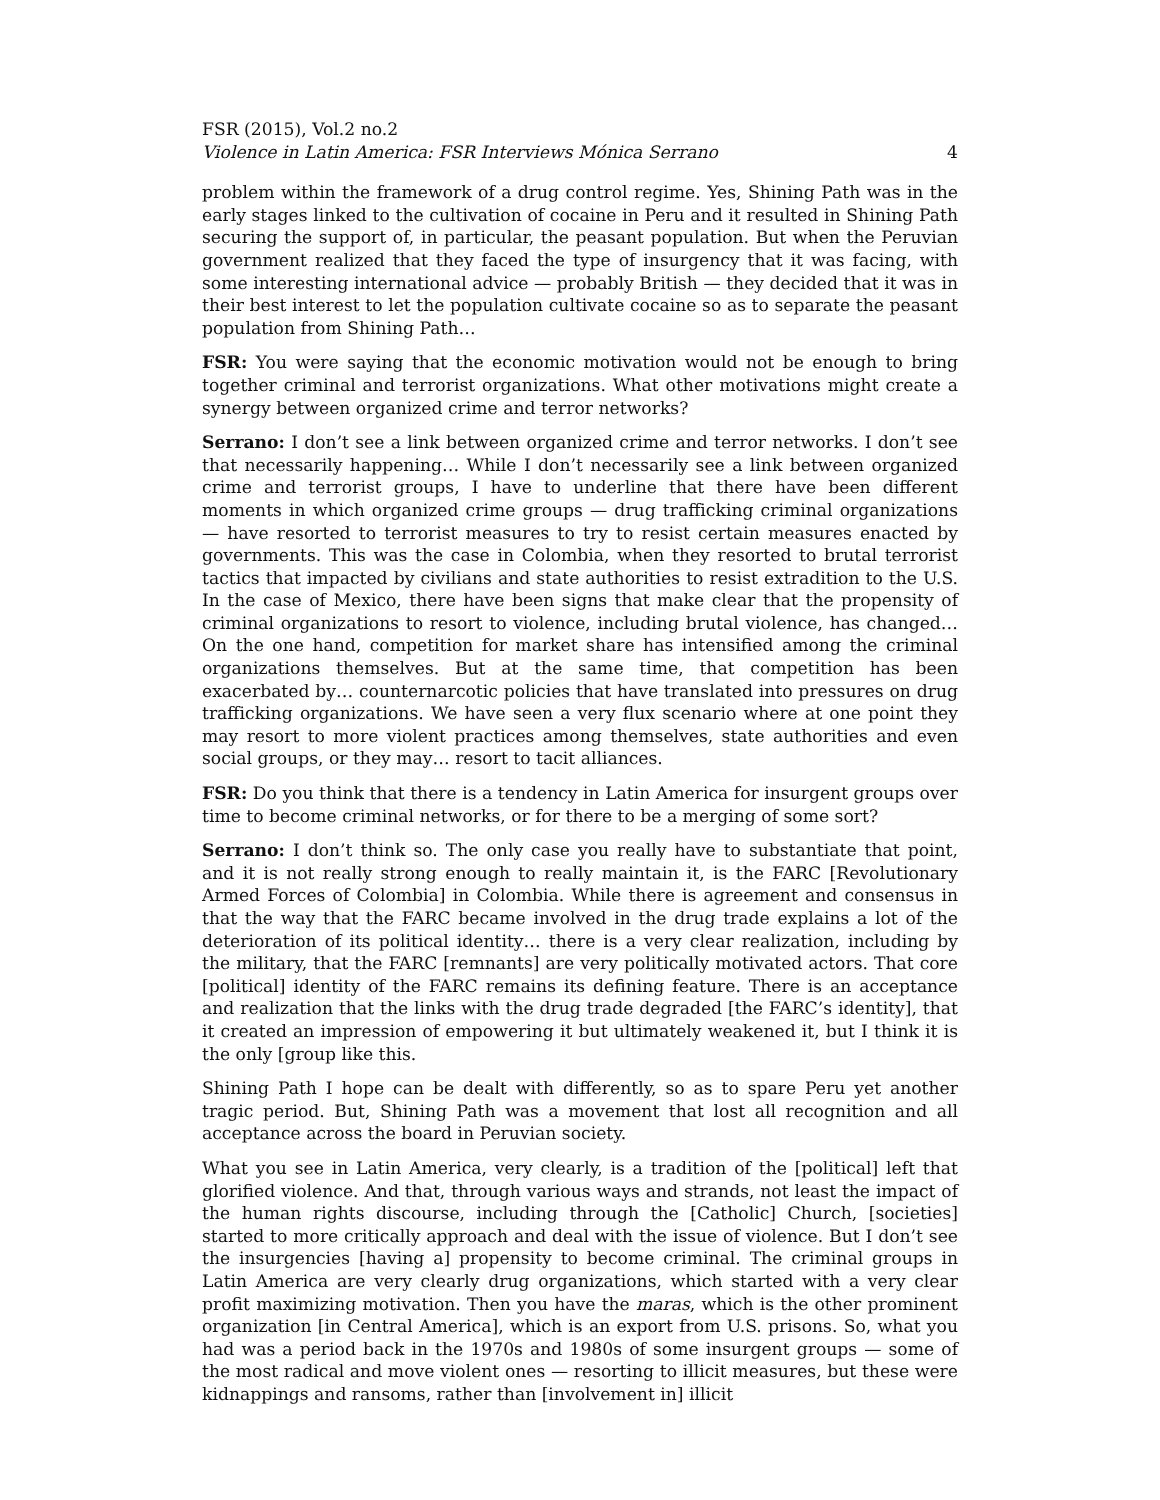FSR (2015), Vol.2 no.2
Violence in Latin America: FSR Interviews Mónica Serrano 4
problem within the framework of a drug control regime. Yes, Shining Path was in the early stages linked to the cultivation of cocaine in Peru and it resulted in Shining Path securing the support of, in particular, the peasant population. But when the Peruvian government realized that they faced the type of insurgency that it was facing, with some interesting international advice — probably British — they decided that it was in their best interest to let the population cultivate cocaine so as to separate the peasant population from Shining Path…
FSR: You were saying that the economic motivation would not be enough to bring together criminal and terrorist organizations. What other motivations might create a synergy between organized crime and terror networks?
Serrano: I don’t see a link between organized crime and terror networks. I don’t see that necessarily happening… While I don’t necessarily see a link between organized crime and terrorist groups, I have to underline that there have been different moments in which organized crime groups — drug trafficking criminal organizations — have resorted to terrorist measures to try to resist certain measures enacted by governments. This was the case in Colombia, when they resorted to brutal terrorist tactics that impacted by civilians and state authorities to resist extradition to the U.S. In the case of Mexico, there have been signs that make clear that the propensity of criminal organizations to resort to violence, including brutal violence, has changed… On the one hand, competition for market share has intensified among the criminal organizations themselves. But at the same time, that competition has been exacerbated by… counternarcotic policies that have translated into pressures on drug trafficking organizations. We have seen a very flux scenario where at one point they may resort to more violent practices among themselves, state authorities and even social groups, or they may… resort to tacit alliances.
FSR: Do you think that there is a tendency in Latin America for insurgent groups over time to become criminal networks, or for there to be a merging of some sort?
Serrano: I don’t think so. The only case you really have to substantiate that point, and it is not really strong enough to really maintain it, is the FARC [Revolutionary Armed Forces of Colombia] in Colombia. While there is agreement and consensus in that the way that the FARC became involved in the drug trade explains a lot of the deterioration of its political identity… there is a very clear realization, including by the military, that the FARC [remnants] are very politically motivated actors. That core [political] identity of the FARC remains its defining feature. There is an acceptance and realization that the links with the drug trade degraded [the FARC’s identity], that it created an impression of empowering it but ultimately weakened it, but I think it is the only [group like this.
Shining Path I hope can be dealt with differently, so as to spare Peru yet another tragic period. But, Shining Path was a movement that lost all recognition and all acceptance across the board in Peruvian society.
What you see in Latin America, very clearly, is a tradition of the [political] left that glorified violence. And that, through various ways and strands, not least the impact of the human rights discourse, including through the [Catholic] Church, [societies] started to more critically approach and deal with the issue of violence. But I don’t see the insurgencies [having a] propensity to become criminal. The criminal groups in Latin America are very clearly drug organizations, which started with a very clear profit maximizing motivation. Then you have the maras, which is the other prominent organization [in Central America], which is an export from U.S. prisons. So, what you had was a period back in the 1970s and 1980s of some insurgent groups — some of the most radical and move violent ones — resorting to illicit measures, but these were kidnappings and ransoms, rather than [involvement in] illicit